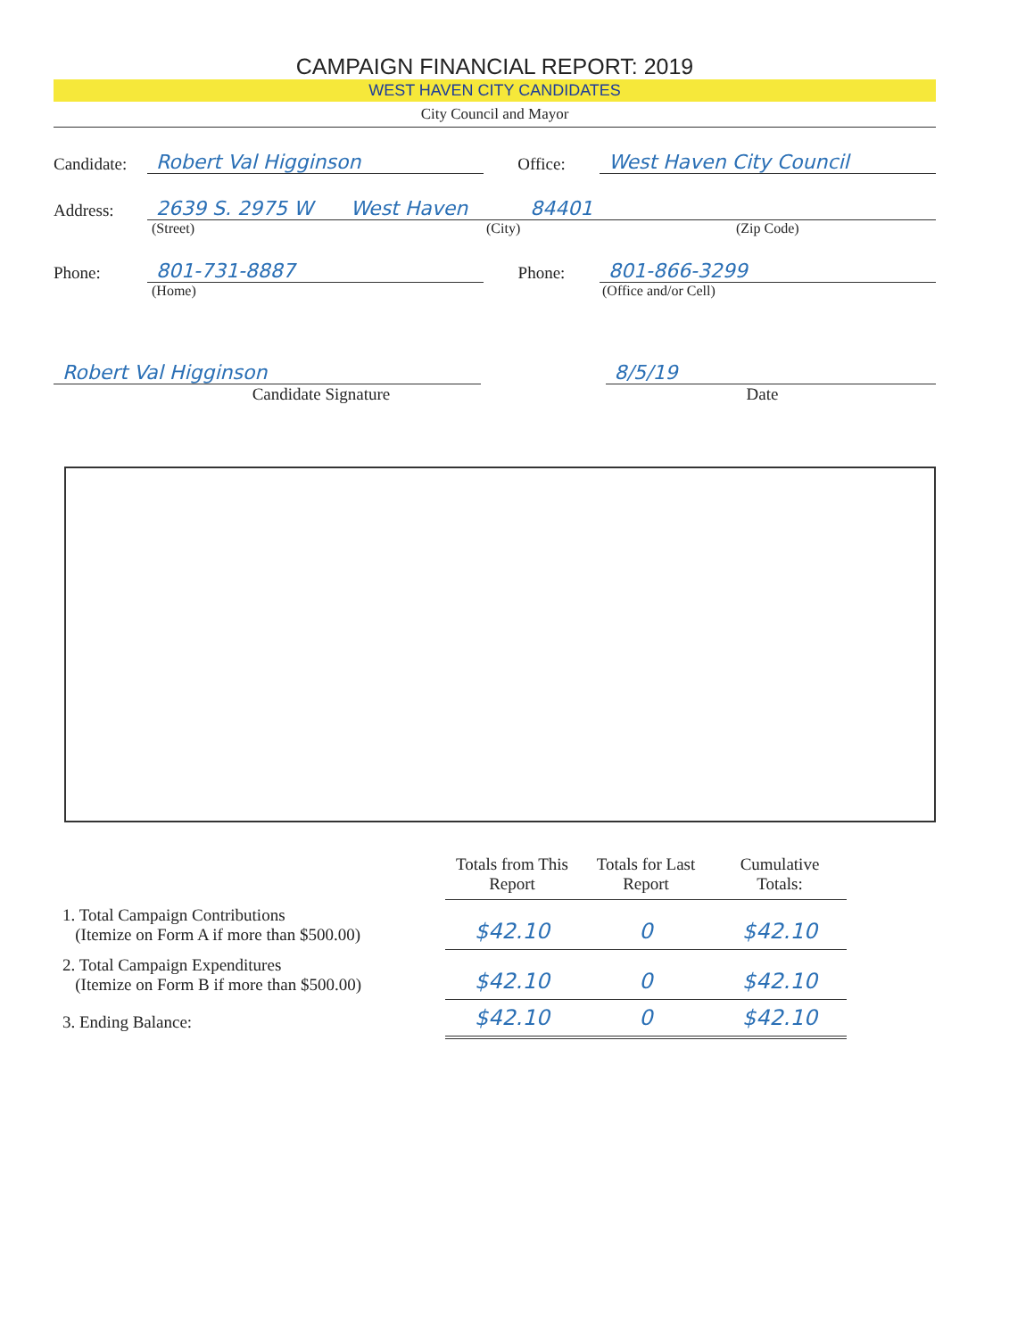CAMPAIGN FINANCIAL REPORT: 2019
WEST HAVEN CITY CANDIDATES
City Council and Mayor
Candidate: Robert Val Higginson Office: West Haven City Council
Address: 2639 S. 2975 W West Haven 84401
(Street) (City) (Zip Code)
Phone: 801-731-8887 Phone: 801-866-3299
(Home) (Office and/or Cell)
Robert Val Higginson 8/5/19
Candidate Signature Date
| | Totals from This Report | Totals for Last Report | Cumulative Totals: | |
| 1. Total Campaign Contributions (Itemize on Form A if more than $500.00) | $42.10 | 0 | $42.10 | |
| 2. Total Campaign Expenditures (Itemize on Form B if more than $500.00) | $42.10 | 0 | $42.10 | |
| 3. Ending Balance: | $42.10 | 0 | $42.10 | |